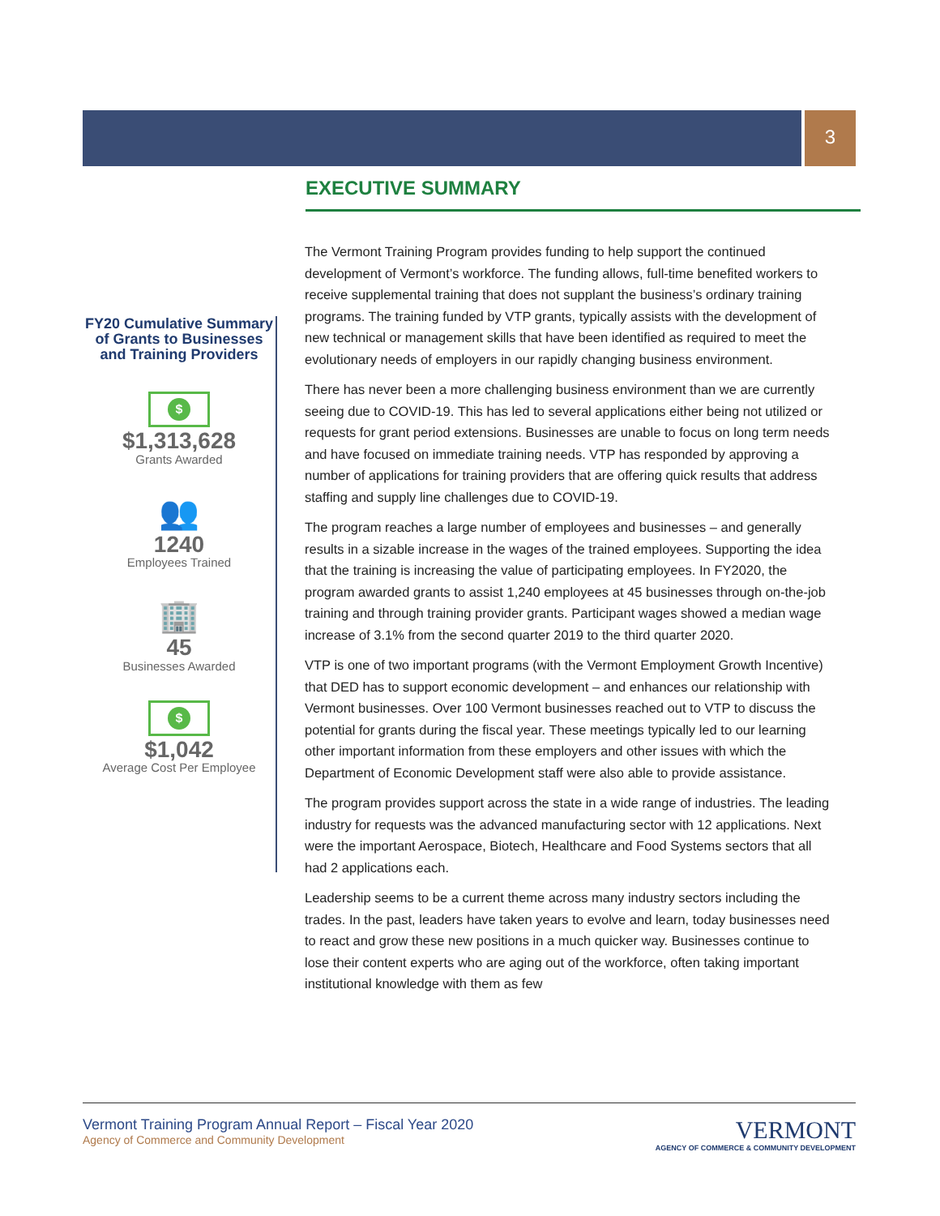3
FY20 Cumulative Summary of Grants to Businesses and Training Providers
$
$1,313,628
Grants Awarded
👥
1240
Employees Trained
🏢
45
Businesses Awarded
$
$1,042
Average Cost Per Employee
EXECUTIVE SUMMARY
The Vermont Training Program provides funding to help support the continued development of Vermont’s workforce. The funding allows, full-time benefited workers to receive supplemental training that does not supplant the business’s ordinary training programs. The training funded by VTP grants, typically assists with the development of new technical or management skills that have been identified as required to meet the evolutionary needs of employers in our rapidly changing business environment.
There has never been a more challenging business environment than we are currently seeing due to COVID-19. This has led to several applications either being not utilized or requests for grant period extensions. Businesses are unable to focus on long term needs and have focused on immediate training needs. VTP has responded by approving a number of applications for training providers that are offering quick results that address staffing and supply line challenges due to COVID-19.
The program reaches a large number of employees and businesses – and generally results in a sizable increase in the wages of the trained employees. Supporting the idea that the training is increasing the value of participating employees. In FY2020, the program awarded grants to assist 1,240 employees at 45 businesses through on-the-job training and through training provider grants. Participant wages showed a median wage increase of 3.1% from the second quarter 2019 to the third quarter 2020.
VTP is one of two important programs (with the Vermont Employment Growth Incentive) that DED has to support economic development – and enhances our relationship with Vermont businesses. Over 100 Vermont businesses reached out to VTP to discuss the potential for grants during the fiscal year. These meetings typically led to our learning other important information from these employers and other issues with which the Department of Economic Development staff were also able to provide assistance.
The program provides support across the state in a wide range of industries. The leading industry for requests was the advanced manufacturing sector with 12 applications. Next were the important Aerospace, Biotech, Healthcare and Food Systems sectors that all had 2 applications each.
Leadership seems to be a current theme across many industry sectors including the trades. In the past, leaders have taken years to evolve and learn, today businesses need to react and grow these new positions in a much quicker way. Businesses continue to lose their content experts who are aging out of the workforce, often taking important institutional knowledge with them as few
Vermont Training Program Annual Report – Fiscal Year 2020
Agency of Commerce and Community Development
VERMONT
AGENCY OF COMMERCE & COMMUNITY DEVELOPMENT